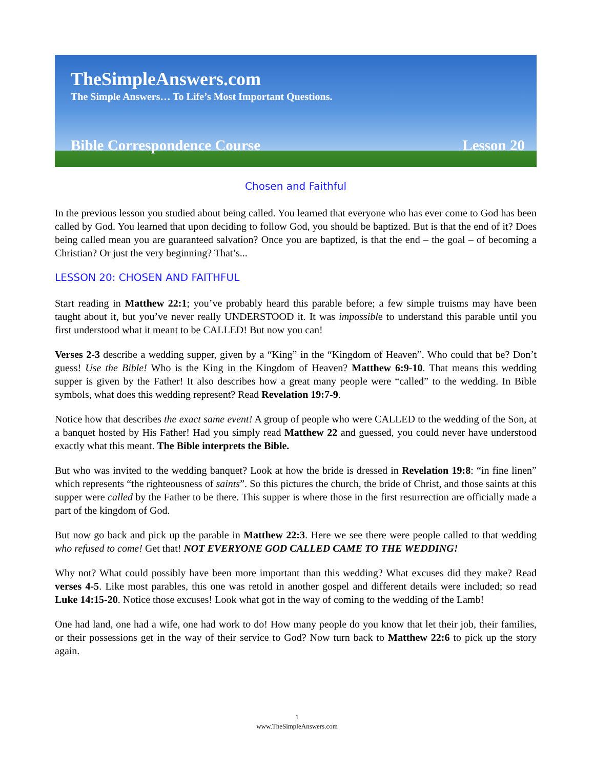TheSimpleAnswers.com
The Simple Answers… To Life’s Most Important Questions.
Bible Correspondence Course Lesson 20
Chosen and Faithful
In the previous lesson you studied about being called. You learned that everyone who has ever come to God has been called by God. You learned that upon deciding to follow God, you should be baptized. But is that the end of it? Does being called mean you are guaranteed salvation? Once you are baptized, is that the end – the goal – of becoming a Christian? Or just the very beginning? That’s...
LESSON 20: CHOSEN AND FAITHFUL
Start reading in Matthew 22:1; you’ve probably heard this parable before; a few simple truisms may have been taught about it, but you’ve never really UNDERSTOOD it. It was impossible to understand this parable until you first understood what it meant to be CALLED! But now you can!
Verses 2-3 describe a wedding supper, given by a “King” in the “Kingdom of Heaven”. Who could that be? Don’t guess! Use the Bible! Who is the King in the Kingdom of Heaven? Matthew 6:9-10. That means this wedding supper is given by the Father! It also describes how a great many people were “called” to the wedding. In Bible symbols, what does this wedding represent? Read Revelation 19:7-9.
Notice how that describes the exact same event! A group of people who were CALLED to the wedding of the Son, at a banquet hosted by His Father! Had you simply read Matthew 22 and guessed, you could never have understood exactly what this meant. The Bible interprets the Bible.
But who was invited to the wedding banquet? Look at how the bride is dressed in Revelation 19:8: “in fine linen” which represents “the righteousness of saints”. So this pictures the church, the bride of Christ, and those saints at this supper were called by the Father to be there. This supper is where those in the first resurrection are officially made a part of the kingdom of God.
But now go back and pick up the parable in Matthew 22:3. Here we see there were people called to that wedding who refused to come! Get that! NOT EVERYONE GOD CALLED CAME TO THE WEDDING!
Why not? What could possibly have been more important than this wedding? What excuses did they make? Read verses 4-5. Like most parables, this one was retold in another gospel and different details were included; so read Luke 14:15-20. Notice those excuses! Look what got in the way of coming to the wedding of the Lamb!
One had land, one had a wife, one had work to do! How many people do you know that let their job, their families, or their possessions get in the way of their service to God? Now turn back to Matthew 22:6 to pick up the story again.
1
www.TheSimpleAnswers.com